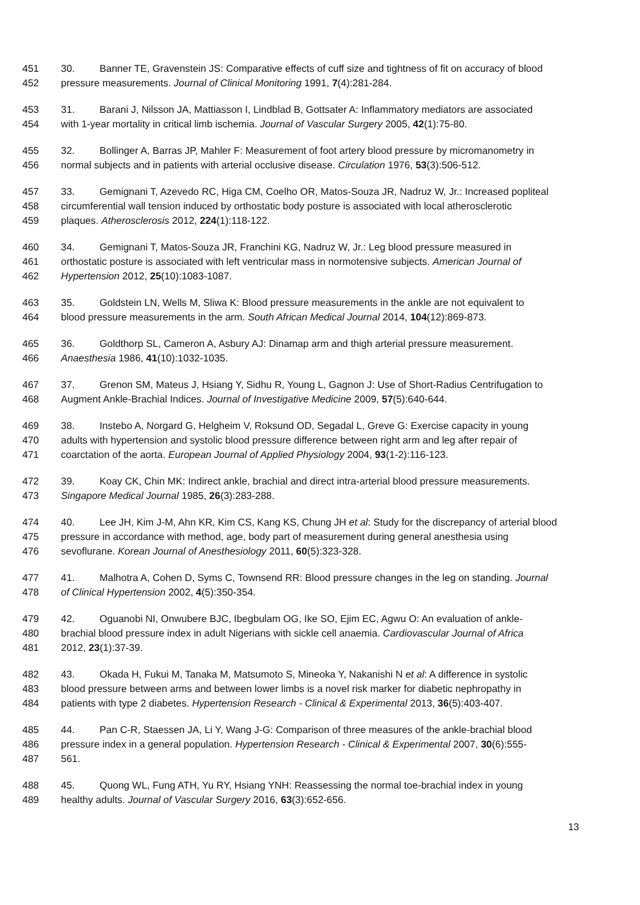451 30. Banner TE, Gravenstein JS: Comparative effects of cuff size and tightness of fit on accuracy of blood
452 pressure measurements. Journal of Clinical Monitoring 1991, 7(4):281-284.
453 31. Barani J, Nilsson JA, Mattiasson I, Lindblad B, Gottsater A: Inflammatory mediators are associated
454 with 1-year mortality in critical limb ischemia. Journal of Vascular Surgery 2005, 42(1):75-80.
455 32. Bollinger A, Barras JP, Mahler F: Measurement of foot artery blood pressure by micromanometry in
456 normal subjects and in patients with arterial occlusive disease. Circulation 1976, 53(3):506-512.
457 33. Gemignani T, Azevedo RC, Higa CM, Coelho OR, Matos-Souza JR, Nadruz W, Jr.: Increased popliteal
458 circumferential wall tension induced by orthostatic body posture is associated with local atherosclerotic
459 plaques. Atherosclerosis 2012, 224(1):118-122.
460 34. Gemignani T, Matos-Souza JR, Franchini KG, Nadruz W, Jr.: Leg blood pressure measured in
461 orthostatic posture is associated with left ventricular mass in normotensive subjects. American Journal of
462 Hypertension 2012, 25(10):1083-1087.
463 35. Goldstein LN, Wells M, Sliwa K: Blood pressure measurements in the ankle are not equivalent to
464 blood pressure measurements in the arm. South African Medical Journal 2014, 104(12):869-873.
465 36. Goldthorp SL, Cameron A, Asbury AJ: Dinamap arm and thigh arterial pressure measurement.
466 Anaesthesia 1986, 41(10):1032-1035.
467 37. Grenon SM, Mateus J, Hsiang Y, Sidhu R, Young L, Gagnon J: Use of Short-Radius Centrifugation to
468 Augment Ankle-Brachial Indices. Journal of Investigative Medicine 2009, 57(5):640-644.
469 38. Instebo A, Norgard G, Helgheim V, Roksund OD, Segadal L, Greve G: Exercise capacity in young
470 adults with hypertension and systolic blood pressure difference between right arm and leg after repair of
471 coarctation of the aorta. European Journal of Applied Physiology 2004, 93(1-2):116-123.
472 39. Koay CK, Chin MK: Indirect ankle, brachial and direct intra-arterial blood pressure measurements.
473 Singapore Medical Journal 1985, 26(3):283-288.
474 40. Lee JH, Kim J-M, Ahn KR, Kim CS, Kang KS, Chung JH et al: Study for the discrepancy of arterial blood
475 pressure in accordance with method, age, body part of measurement during general anesthesia using
476 sevoflurane. Korean Journal of Anesthesiology 2011, 60(5):323-328.
477 41. Malhotra A, Cohen D, Syms C, Townsend RR: Blood pressure changes in the leg on standing. Journal
478 of Clinical Hypertension 2002, 4(5):350-354.
479 42. Oguanobi NI, Onwubere BJC, Ibegbulam OG, Ike SO, Ejim EC, Agwu O: An evaluation of ankle-
480 brachial blood pressure index in adult Nigerians with sickle cell anaemia. Cardiovascular Journal of Africa
481 2012, 23(1):37-39.
482 43. Okada H, Fukui M, Tanaka M, Matsumoto S, Mineoka Y, Nakanishi N et al: A difference in systolic
483 blood pressure between arms and between lower limbs is a novel risk marker for diabetic nephropathy in
484 patients with type 2 diabetes. Hypertension Research - Clinical & Experimental 2013, 36(5):403-407.
485 44. Pan C-R, Staessen JA, Li Y, Wang J-G: Comparison of three measures of the ankle-brachial blood
486 pressure index in a general population. Hypertension Research - Clinical & Experimental 2007, 30(6):555-
487 561.
488 45. Quong WL, Fung ATH, Yu RY, Hsiang YNH: Reassessing the normal toe-brachial index in young
489 healthy adults. Journal of Vascular Surgery 2016, 63(3):652-656.
13